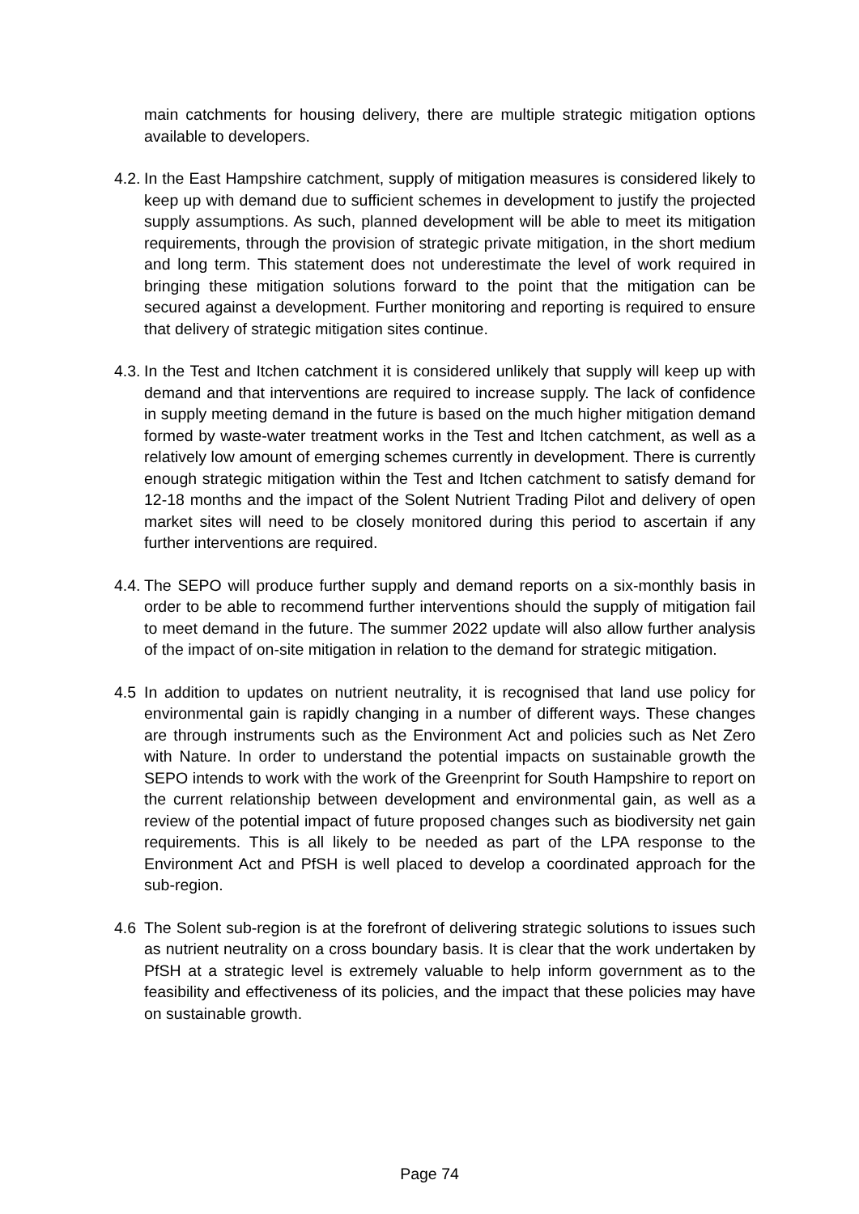main catchments for housing delivery, there are multiple strategic mitigation options available to developers.
4.2.
In the East Hampshire catchment, supply of mitigation measures is considered likely to keep up with demand due to sufficient schemes in development to justify the projected supply assumptions. As such, planned development will be able to meet its mitigation requirements, through the provision of strategic private mitigation, in the short medium and long term. This statement does not underestimate the level of work required in bringing these mitigation solutions forward to the point that the mitigation can be secured against a development. Further monitoring and reporting is required to ensure that delivery of strategic mitigation sites continue.
4.3.
In the Test and Itchen catchment it is considered unlikely that supply will keep up with demand and that interventions are required to increase supply. The lack of confidence in supply meeting demand in the future is based on the much higher mitigation demand formed by waste-water treatment works in the Test and Itchen catchment, as well as a relatively low amount of emerging schemes currently in development. There is currently enough strategic mitigation within the Test and Itchen catchment to satisfy demand for 12-18 months and the impact of the Solent Nutrient Trading Pilot and delivery of open market sites will need to be closely monitored during this period to ascertain if any further interventions are required.
4.4.
The SEPO will produce further supply and demand reports on a six-monthly basis in order to be able to recommend further interventions should the supply of mitigation fail to meet demand in the future. The summer 2022 update will also allow further analysis of the impact of on-site mitigation in relation to the demand for strategic mitigation.
4.5 In addition to updates on nutrient neutrality, it is recognised that land use policy for environmental gain is rapidly changing in a number of different ways. These changes are through instruments such as the Environment Act and policies such as Net Zero with Nature. In order to understand the potential impacts on sustainable growth the SEPO intends to work with the work of the Greenprint for South Hampshire to report on the current relationship between development and environmental gain, as well as a review of the potential impact of future proposed changes such as biodiversity net gain requirements. This is all likely to be needed as part of the LPA response to the Environment Act and PfSH is well placed to develop a coordinated approach for the sub-region.
4.6 The Solent sub-region is at the forefront of delivering strategic solutions to issues such as nutrient neutrality on a cross boundary basis. It is clear that the work undertaken by PfSH at a strategic level is extremely valuable to help inform government as to the feasibility and effectiveness of its policies, and the impact that these policies may have on sustainable growth.
Page 74